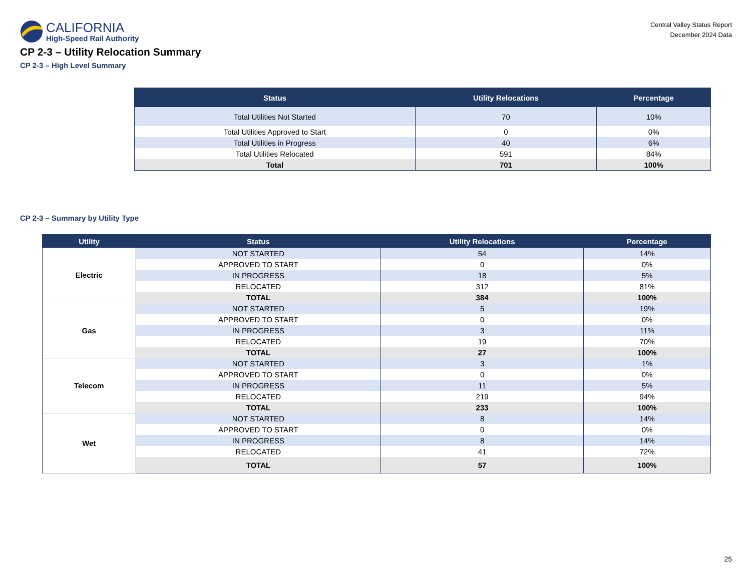CALIFORNIA
High-Speed Rail Authority
Central Valley Status Report
December 2024 Data
CP 2-3 – Utility Relocation Summary
CP 2-3 – High Level Summary
| Status | Utility Relocations | Percentage |
| --- | --- | --- |
| Total Utilities Not Started | 70 | 10% |
| Total Utilities Approved to Start | 0 | 0% |
| Total Utilities in Progress | 40 | 6% |
| Total Utilities Relocated | 591 | 84% |
| Total | 701 | 100% |
CP 2-3 – Summary by Utility Type
| Utility | Status | Utility Relocations | Percentage |
| --- | --- | --- | --- |
| Electric | NOT STARTED | 54 | 14% |
| | APPROVED TO START | 0 | 0% |
| | IN PROGRESS | 18 | 5% |
| | RELOCATED | 312 | 81% |
| | TOTAL | 384 | 100% |
| Gas | NOT STARTED | 5 | 19% |
| | APPROVED TO START | 0 | 0% |
| | IN PROGRESS | 3 | 11% |
| | RELOCATED | 19 | 70% |
| | TOTAL | 27 | 100% |
| Telecom | NOT STARTED | 3 | 1% |
| | APPROVED TO START | 0 | 0% |
| | IN PROGRESS | 11 | 5% |
| | RELOCATED | 219 | 94% |
| | TOTAL | 233 | 100% |
| Wet | NOT STARTED | 8 | 14% |
| | APPROVED TO START | 0 | 0% |
| | IN PROGRESS | 8 | 14% |
| | RELOCATED | 41 | 72% |
| | TOTAL | 57 | 100% |
25